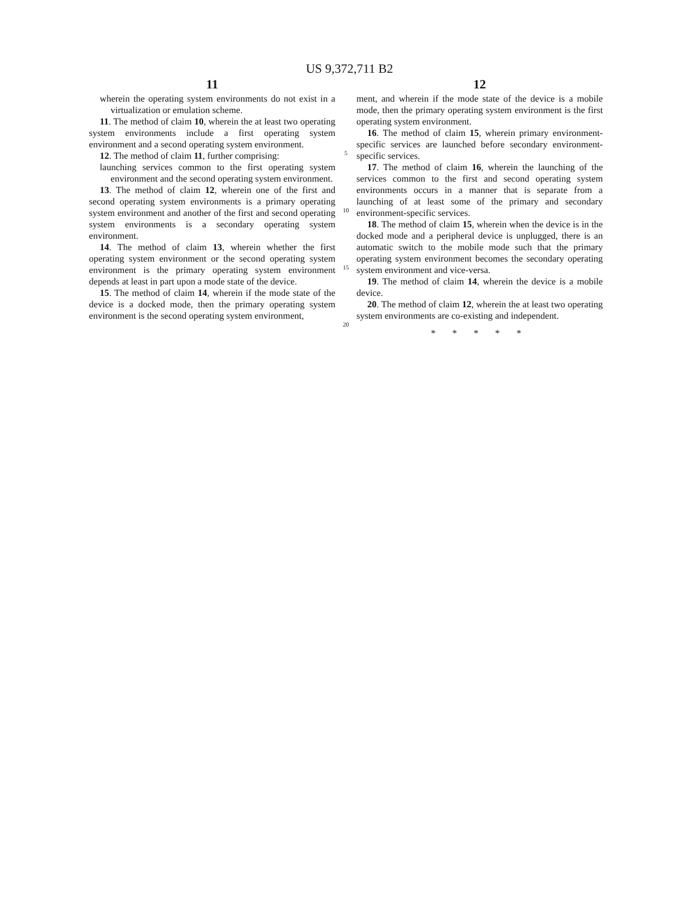US 9,372,711 B2
11
wherein the operating system environments do not exist in a virtualization or emulation scheme.
11. The method of claim 10, wherein the at least two operating system environments include a first operating system environment and a second operating system environment.
12. The method of claim 11, further comprising:
launching services common to the first operating system environment and the second operating system environment.
13. The method of claim 12, wherein one of the first and second operating system environments is a primary operating system environment and another of the first and second operating system environments is a secondary operating system environment.
14. The method of claim 13, wherein whether the first operating system environment or the second operating system environment is the primary operating system environment depends at least in part upon a mode state of the device.
15. The method of claim 14, wherein if the mode state of the device is a docked mode, then the primary operating system environment is the second operating system environment,
5
10
15
20
12
ment, and wherein if the mode state of the device is a mobile mode, then the primary operating system environment is the first operating system environment.
16. The method of claim 15, wherein primary environment-specific services are launched before secondary environment-specific services.
17. The method of claim 16, wherein the launching of the services common to the first and second operating system environments occurs in a manner that is separate from a launching of at least some of the primary and secondary environment-specific services.
18. The method of claim 15, wherein when the device is in the docked mode and a peripheral device is unplugged, there is an automatic switch to the mobile mode such that the primary operating system environment becomes the secondary operating system environment and vice-versa.
19. The method of claim 14, wherein the device is a mobile device.
20. The method of claim 12, wherein the at least two operating system environments are co-existing and independent.
* * * * *